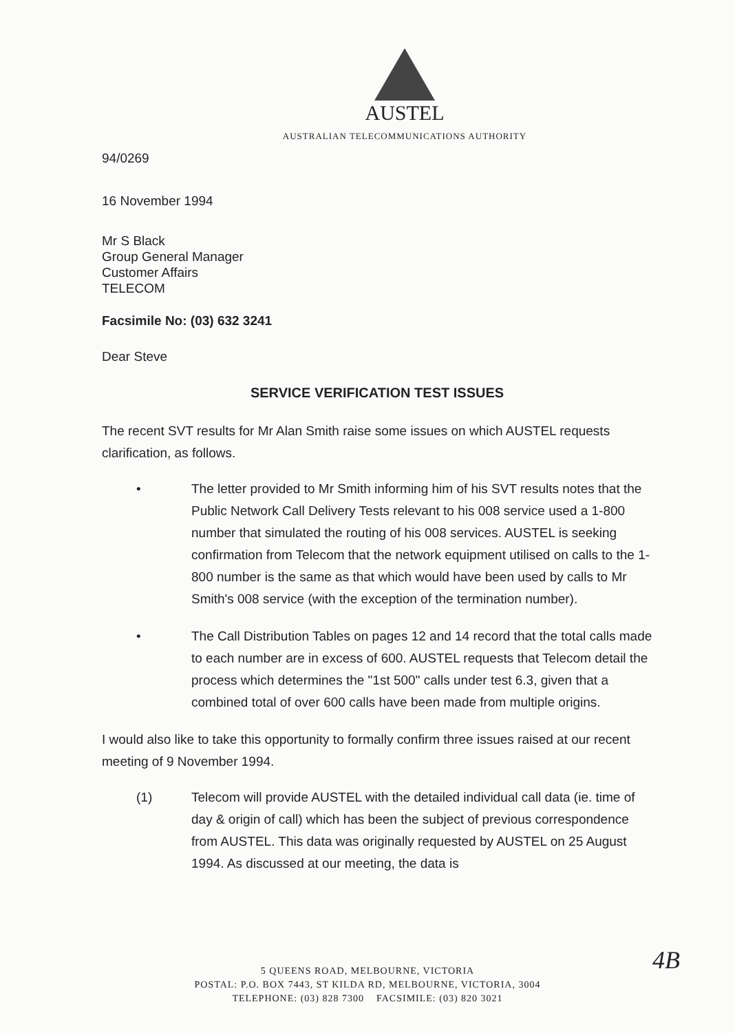AUSTEL
AUSTRALIAN TELECOMMUNICATIONS AUTHORITY
94/0269
16 November 1994
Mr S Black
Group General Manager
Customer Affairs
TELECOM
Facsimile No: (03) 632 3241
Dear Steve
SERVICE VERIFICATION TEST ISSUES
The recent SVT results for Mr Alan Smith raise some issues on which AUSTEL requests clarification, as follows.
• The letter provided to Mr Smith informing him of his SVT results notes that the Public Network Call Delivery Tests relevant to his 008 service used a 1-800 number that simulated the routing of his 008 services. AUSTEL is seeking confirmation from Telecom that the network equipment utilised on calls to the 1-800 number is the same as that which would have been used by calls to Mr Smith's 008 service (with the exception of the termination number).
• The Call Distribution Tables on pages 12 and 14 record that the total calls made to each number are in excess of 600. AUSTEL requests that Telecom detail the process which determines the "1st 500" calls under test 6.3, given that a combined total of over 600 calls have been made from multiple origins.
I would also like to take this opportunity to formally confirm three issues raised at our recent meeting of 9 November 1994.
(1) Telecom will provide AUSTEL with the detailed individual call data (ie. time of day & origin of call) which has been the subject of previous correspondence from AUSTEL. This data was originally requested by AUSTEL on 25 August 1994. As discussed at our meeting, the data is
4B
5 QUEENS ROAD, MELBOURNE, VICTORIA
POSTAL: P.O. BOX 7443, ST KILDA RD, MELBOURNE, VICTORIA, 3004
TELEPHONE: (03) 828 7300 FACSIMILE: (03) 820 3021